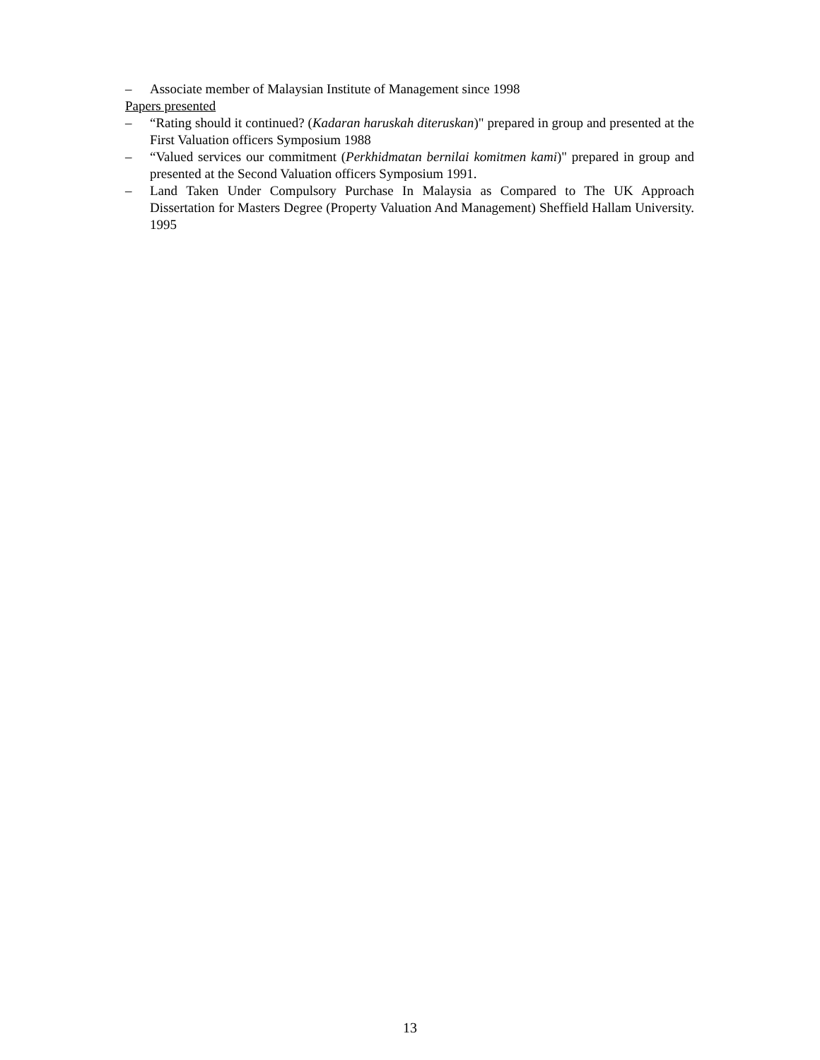– Associate member of Malaysian Institute of Management since 1998
Papers presented
– “Rating should it continued? (Kadaran haruskah diteruskan)" prepared in group and presented at the First Valuation officers Symposium 1988
– “Valued services our commitment (Perkhidmatan bernilai komitmen kami)" prepared in group and presented at the Second Valuation officers Symposium 1991.
– Land Taken Under Compulsory Purchase In Malaysia as Compared to The UK Approach Dissertation for Masters Degree (Property Valuation And Management) Sheffield Hallam University. 1995
13